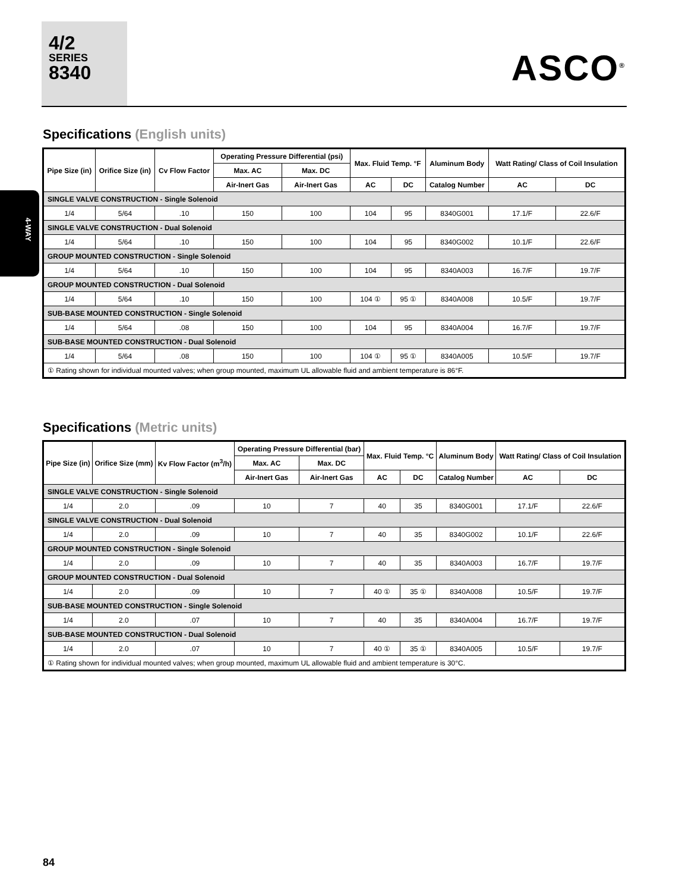4/2
SERIES
8340
ASCO<sup>®</sup>
4-WAY
Specifications (English units)
| Pipe Size (in) | Orifice Size (in) | Cv Flow Factor | Operating Pressure Differential (psi) | | Max. Fluid Temp. °F | | Aluminum Body | Watt Rating/ Class of Coil Insulation | |
| --- | --- | --- | --- | --- | --- | --- | --- | --- | --- |
| | | | Max. AC | Max. DC | | | | | |
| | | | Air-Inert Gas | Air-Inert Gas | AC | DC | Catalog Number | AC | DC |
| SINGLE VALVE CONSTRUCTION - Single Solenoid | | | | | | | | | |
| 1/4 | 5/64 | .10 | 150 | 100 | 104 | 95 | 8340G001 | 17.1/F | 22.6/F |
| SINGLE VALVE CONSTRUCTION - Dual Solenoid | | | | | | | | | |
| 1/4 | 5/64 | .10 | 150 | 100 | 104 | 95 | 8340G002 | 10.1/F | 22.6/F |
| GROUP MOUNTED CONSTRUCTION - Single Solenoid | | | | | | | | | |
| 1/4 | 5/64 | .10 | 150 | 100 | 104 | 95 | 8340A003 | 16.7/F | 19.7/F |
| GROUP MOUNTED CONSTRUCTION - Dual Solenoid | | | | | | | | | |
| 1/4 | 5/64 | .10 | 150 | 100 | 104 ① | 95 ① | 8340A008 | 10.5/F | 19.7/F |
| SUB-BASE MOUNTED CONSTRUCTION - Single Solenoid | | | | | | | | | |
| 1/4 | 5/64 | .08 | 150 | 100 | 104 | 95 | 8340A004 | 16.7/F | 19.7/F |
| SUB-BASE MOUNTED CONSTRUCTION - Dual Solenoid | | | | | | | | | |
| 1/4 | 5/64 | .08 | 150 | 100 | 104 ① | 95 ① | 8340A005 | 10.5/F | 19.7/F |
| ① Rating shown for individual mounted valves; when group mounted, maximum UL allowable fluid and ambient temperature is 86°F. | | | | | | | | | |
Specifications (Metric units)
| Pipe Size (in) | Orifice Size (mm) | Kv Flow Factor (m<sup>3</sup>/h) | Operating Pressure Differential (bar) | | Max. Fluid Temp. °C | | Aluminum Body | Watt Rating/ Class of Coil Insulation | |
| --- | --- | --- | --- | --- | --- | --- | --- | --- | --- |
| | | | Max. AC | Max. DC | | | | | |
| | | | Air-Inert Gas | Air-Inert Gas | AC | DC | Catalog Number | AC | DC |
| SINGLE VALVE CONSTRUCTION - Single Solenoid | | | | | | | | | |
| 1/4 | 2.0 | .09 | 10 | 7 | 40 | 35 | 8340G001 | 17.1/F | 22.6/F |
| SINGLE VALVE CONSTRUCTION - Dual Solenoid | | | | | | | | | |
| 1/4 | 2.0 | .09 | 10 | 7 | 40 | 35 | 8340G002 | 10.1/F | 22.6/F |
| GROUP MOUNTED CONSTRUCTION - Single Solenoid | | | | | | | | | |
| 1/4 | 2.0 | .09 | 10 | 7 | 40 | 35 | 8340A003 | 16.7/F | 19.7/F |
| GROUP MOUNTED CONSTRUCTION - Dual Solenoid | | | | | | | | | |
| 1/4 | 2.0 | .09 | 10 | 7 | 40 ① | 35 ① | 8340A008 | 10.5/F | 19.7/F |
| SUB-BASE MOUNTED CONSTRUCTION - Single Solenoid | | | | | | | | | |
| 1/4 | 2.0 | .07 | 10 | 7 | 40 | 35 | 8340A004 | 16.7/F | 19.7/F |
| SUB-BASE MOUNTED CONSTRUCTION - Dual Solenoid | | | | | | | | | |
| 1/4 | 2.0 | .07 | 10 | 7 | 40 ① | 35 ① | 8340A005 | 10.5/F | 19.7/F |
| ① Rating shown for individual mounted valves; when group mounted, maximum UL allowable fluid and ambient temperature is 30°C. | | | | | | | | | |
84